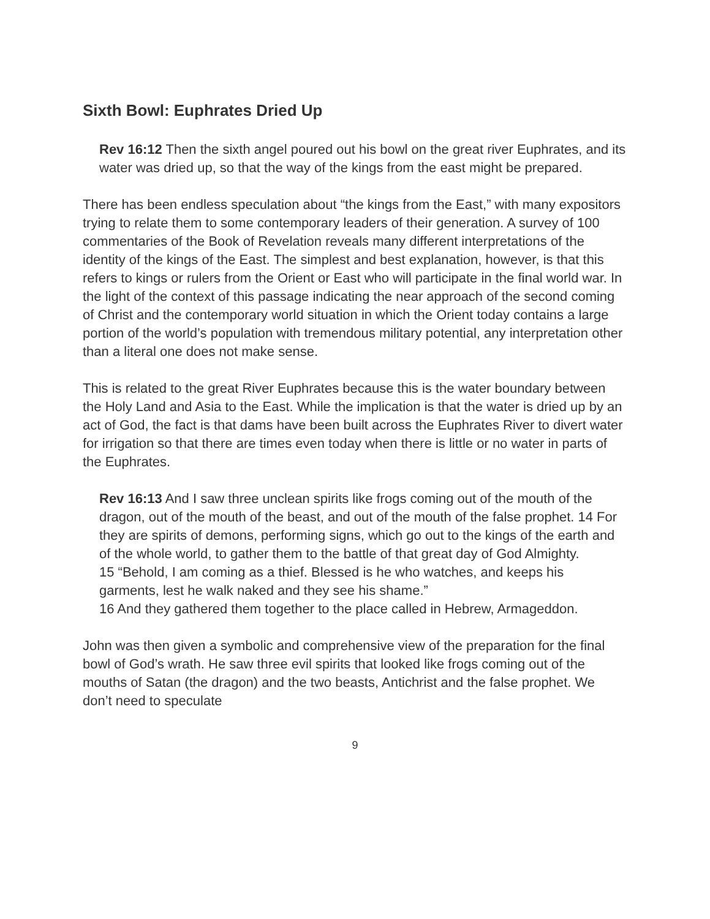Sixth Bowl: Euphrates Dried Up
Rev 16:12 Then the sixth angel poured out his bowl on the great river Euphrates, and its water was dried up, so that the way of the kings from the east might be prepared.
There has been endless speculation about “the kings from the East,” with many expositors trying to relate them to some contemporary leaders of their generation. A survey of 100 commentaries of the Book of Revelation reveals many different interpretations of the identity of the kings of the East. The simplest and best explanation, however, is that this refers to kings or rulers from the Orient or East who will participate in the final world war. In the light of the context of this passage indicating the near approach of the second coming of Christ and the contemporary world situation in which the Orient today contains a large portion of the world’s population with tremendous military potential, any interpretation other than a literal one does not make sense.
This is related to the great River Euphrates because this is the water boundary between the Holy Land and Asia to the East. While the implication is that the water is dried up by an act of God, the fact is that dams have been built across the Euphrates River to divert water for irrigation so that there are times even today when there is little or no water in parts of the Euphrates.
Rev 16:13 And I saw three unclean spirits like frogs coming out of the mouth of the dragon, out of the mouth of the beast, and out of the mouth of the false prophet. 14 For they are spirits of demons, performing signs, which go out to the kings of the earth and of the whole world, to gather them to the battle of that great day of God Almighty.
15 “Behold, I am coming as a thief. Blessed is he who watches, and keeps his garments, lest he walk naked and they see his shame.”
16 And they gathered them together to the place called in Hebrew, Armageddon.
John was then given a symbolic and comprehensive view of the preparation for the final bowl of God’s wrath. He saw three evil spirits that looked like frogs coming out of the mouths of Satan (the dragon) and the two beasts, Antichrist and the false prophet. We don’t need to speculate
9